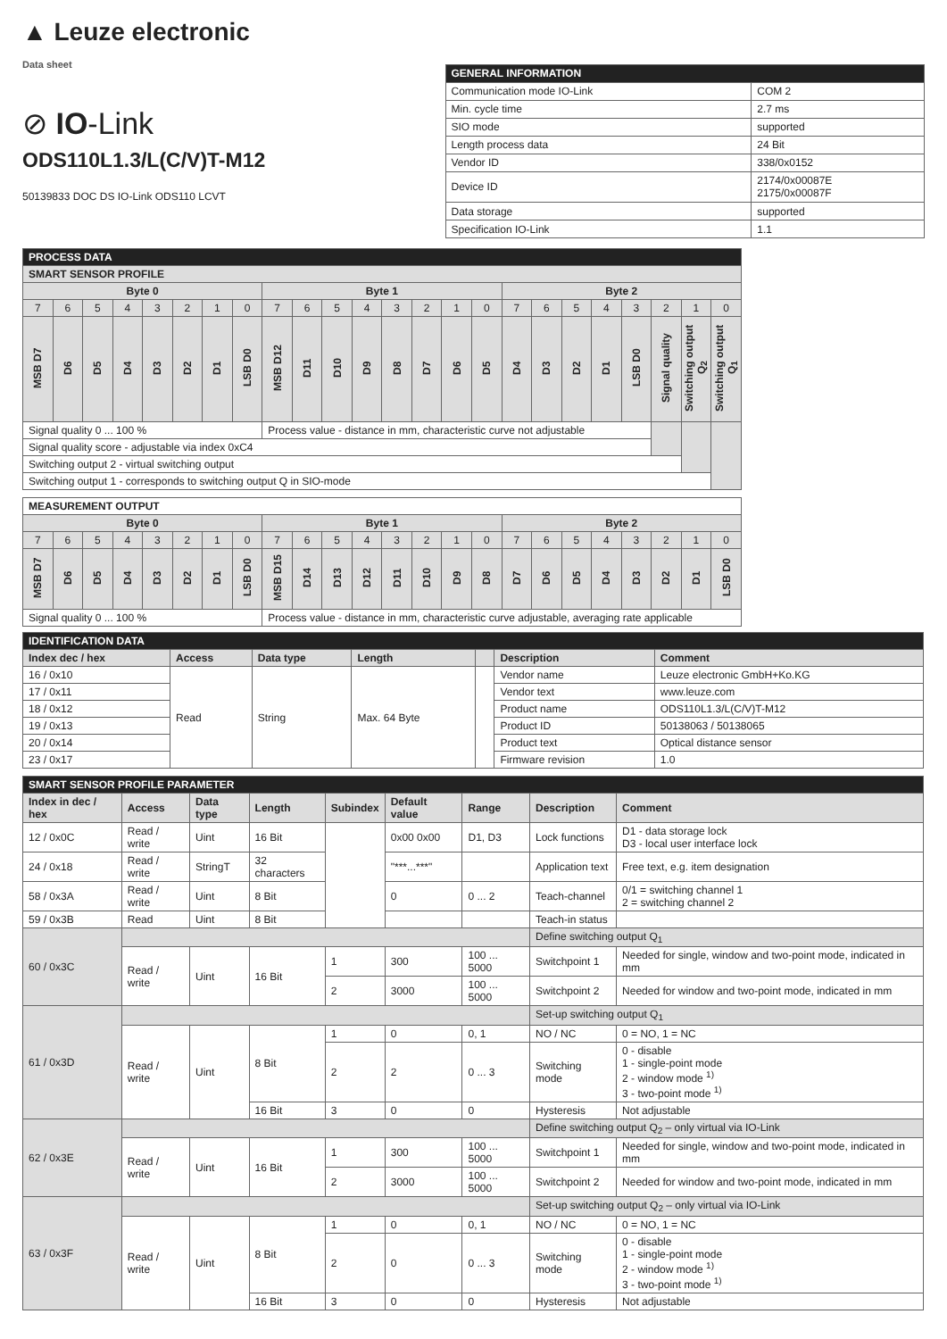▲ Leuze electronic
Data sheet
⊘ IO-Link
ODS110L1.3/L(C/V)T-M12
50139833 DOC DS IO-Link ODS110 LCVT
| GENERAL INFORMATION | |
| --- | --- |
| Communication mode IO-Link | COM 2 |
| Min. cycle time | 2.7 ms |
| SIO mode | supported |
| Length process data | 24 Bit |
| Vendor ID | 338/0x0152 |
| Device ID | 2174/0x00087E 2175/0x00087F |
| Data storage | supported |
| Specification IO-Link | 1.1 |
| PROCESS DATA | | | | | | | | | | | | | | | | | | | | | | | |
| SMART SENSOR PROFILE | | | | | | | | | | | | | | | | | | | | | | | |
| Byte 0 | | | | | | | | Byte 1 | | | | | | | | Byte 2 | | | | | | | |
| 7 | 6 | 5 | 4 | 3 | 2 | 1 | 0 | 7 | 6 | 5 | 4 | 3 | 2 | 1 | 0 | 7 | 6 | 5 | 4 | 3 | 2 | 1 | 0 |
| MSB D7 | D6 | D5 | D4 | D3 | D2 | D1 | LSB D0 | MSB D12 | D11 | D10 | D9 | D8 | D7 | D6 | D5 | D4 | D3 | D2 | D1 | LSB D0 | Signal quality | Switching output Q<sub>2</sub> | Switching output Q<sub>1</sub> |
| Signal quality 0 ... 100 % | | | | | | | | Process value - distance in mm, characteristic curve not adjustable | | | | | | | | | | | | | | | |
| Signal quality score - adjustable via index 0xC4 | | | | | | | | | | | | | | | | | | | | | | | |
| Switching output 2 - virtual switching output | | | | | | | | | | | | | | | | | | | | | | | |
| Switching output 1 - corresponds to switching output Q in SIO-mode | | | | | | | | | | | | | | | | | | | | | | | |
| MEASUREMENT OUTPUT | | | | | | | | | | | | | | | | | | | | | | | |
| Byte 0 | | | | | | | | Byte 1 | | | | | | | | Byte 2 | | | | | | | |
| 7 | 6 | 5 | 4 | 3 | 2 | 1 | 0 | 7 | 6 | 5 | 4 | 3 | 2 | 1 | 0 | 7 | 6 | 5 | 4 | 3 | 2 | 1 | 0 |
| MSB D7 | D6 | D5 | D4 | D3 | D2 | D1 | LSB D0 | MSB D15 | D14 | D13 | D12 | D11 | D10 | D9 | D8 | D7 | D6 | D5 | D4 | D3 | D2 | D1 | LSB D0 |
| Signal quality 0 ... 100 % | | | | | | | | Process value - distance in mm, characteristic curve adjustable, averaging rate applicable | | | | | | | | | | | | | | | |
| IDENTIFICATION DATA | | | | | | |
| --- | --- | --- | --- | --- | --- | --- |
| Index dec / hex | Access | Data type | Length | | Description | Comment |
| 16 / 0x10 | Read | String | Max. 64 Byte | | Vendor name | Leuze electronic GmbH+Ko.KG |
| 17 / 0x11 | | | | | Vendor text | www.leuze.com |
| 18 / 0x12 | | | | | Product name | ODS110L1.3/L(C/V)T-M12 |
| 19 / 0x13 | | | | | Product ID | 50138063 / 50138065 |
| 20 / 0x14 | | | | | Product text | Optical distance sensor |
| 23 / 0x17 | | | | | Firmware revision | 1.0 |
| SMART SENSOR PROFILE PARAMETER | | | | | | | | |
| --- | --- | --- | --- | --- | --- | --- | --- | --- |
| Index in dec / hex | Access | Data type | Length | Subindex | Default value | Range | Description | Comment |
| 12 / 0x0C | Read / write | Uint | 16 Bit | | 0x00 0x00 | D1, D3 | Lock functions | D1 - data storage lock D3 - local user interface lock |
| 24 / 0x18 | Read / write | StringT | 32 characters | | "***...***" | | Application text | Free text, e.g. item designation |
| 58 / 0x3A | Read / write | Uint | 8 Bit | | 0 | 0 ... 2 | Teach-channel | 0/1 = switching channel 1 2 = switching channel 2 |
| 59 / 0x3B | Read | Uint | 8 Bit | | | | Teach-in status | |
| 60 / 0x3C | | | | | | | Define switching output Q<sub>1</sub> | |
| | Read / write | Uint | 16 Bit | 1 | 300 | 100 ... 5000 | Switchpoint 1 | Needed for single, window and two-point mode, indicated in mm |
| | | | | 2 | 3000 | 100 ... 5000 | Switchpoint 2 | Needed for window and two-point mode, indicated in mm |
| 61 / 0x3D | | | | | | | Set-up switching output Q<sub>1</sub> | |
| | Read / write | Uint | 8 Bit | 1 | 0 | 0, 1 | NO / NC | 0 = NO, 1 = NC |
| | | | | 2 | 2 | 0 ... 3 | Switching mode | 0 - disable 1 - single-point mode 2 - window mode <sup>1)</sup> 3 - two-point mode <sup>1)</sup> |
| | | | 16 Bit | 3 | 0 | 0 | Hysteresis | Not adjustable |
| 62 / 0x3E | | | | | | | Define switching output Q<sub>2</sub> – only virtual via IO-Link | |
| | Read / write | Uint | 16 Bit | 1 | 300 | 100 ... 5000 | Switchpoint 1 | Needed for single, window and two-point mode, indicated in mm |
| | | | | 2 | 3000 | 100 ... 5000 | Switchpoint 2 | Needed for window and two-point mode, indicated in mm |
| 63 / 0x3F | | | | | | | Set-up switching output Q<sub>2</sub> – only virtual via IO-Link | |
| | Read / write | Uint | 8 Bit | 1 | 0 | 0, 1 | NO / NC | 0 = NO, 1 = NC |
| | | | | 2 | 0 | 0 ... 3 | Switching mode | 0 - disable 1 - single-point mode 2 - window mode <sup>1)</sup> 3 - two-point mode <sup>1)</sup> |
| | | | 16 Bit | 3 | 0 | 0 | Hysteresis | Not adjustable |